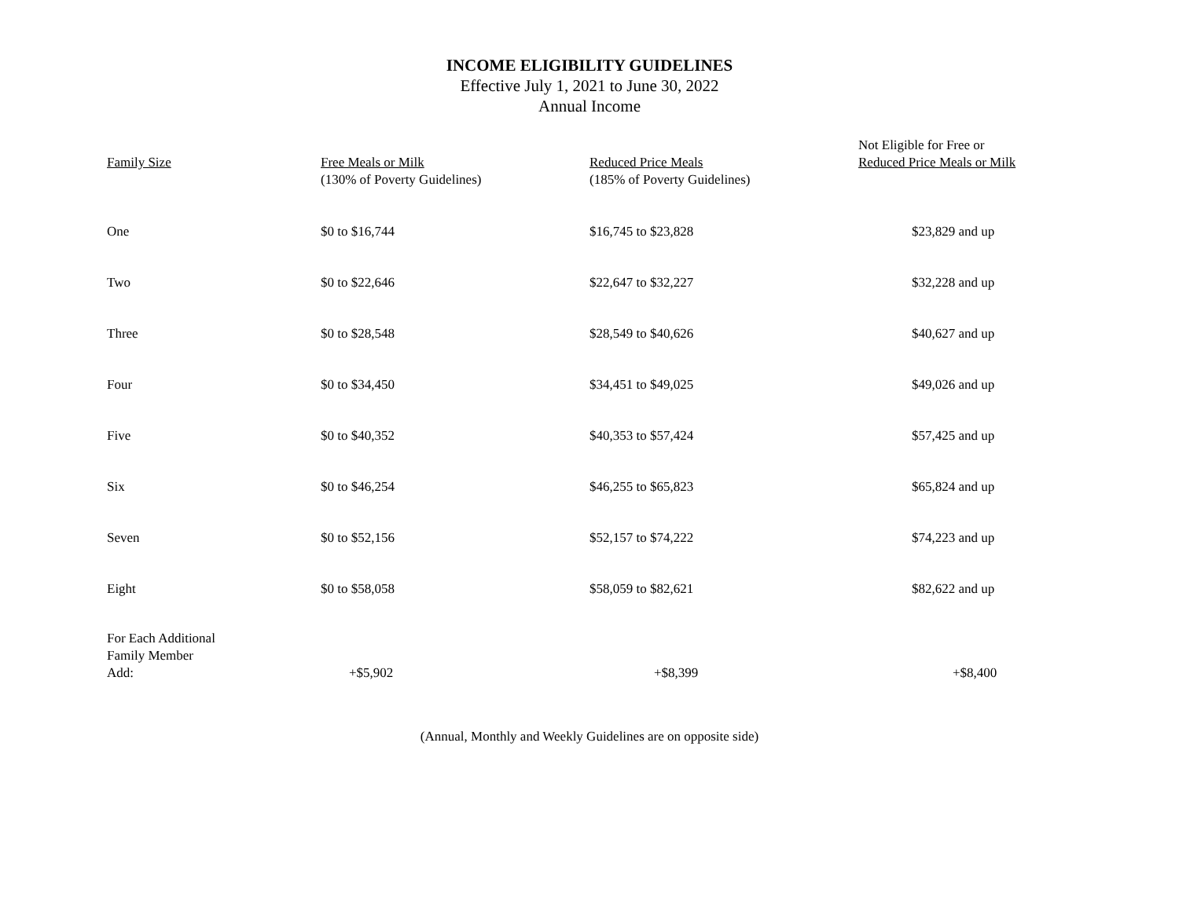INCOME ELIGIBILITY GUIDELINES
Effective July 1, 2021 to June 30, 2022
Annual Income
| Family Size | Free Meals or Milk (130% of Poverty Guidelines) | Reduced Price Meals (185% of Poverty Guidelines) | Not Eligible for Free or Reduced Price Meals or Milk |
| --- | --- | --- | --- |
| One | $0 to $16,744 | $16,745 to $23,828 | $23,829 and up |
| Two | $0 to $22,646 | $22,647 to $32,227 | $32,228 and up |
| Three | $0 to $28,548 | $28,549 to $40,626 | $40,627 and up |
| Four | $0 to $34,450 | $34,451 to $49,025 | $49,026 and up |
| Five | $0 to $40,352 | $40,353 to $57,424 | $57,425 and up |
| Six | $0 to $46,254 | $46,255 to $65,823 | $65,824 and up |
| Seven | $0 to $52,156 | $52,157 to $74,222 | $74,223 and up |
| Eight | $0 to $58,058 | $58,059 to $82,621 | $82,622 and up |
| For Each Additional Family Member Add: | +$5,902 | +$8,399 | +$8,400 |
(Annual, Monthly and Weekly Guidelines are on opposite side)